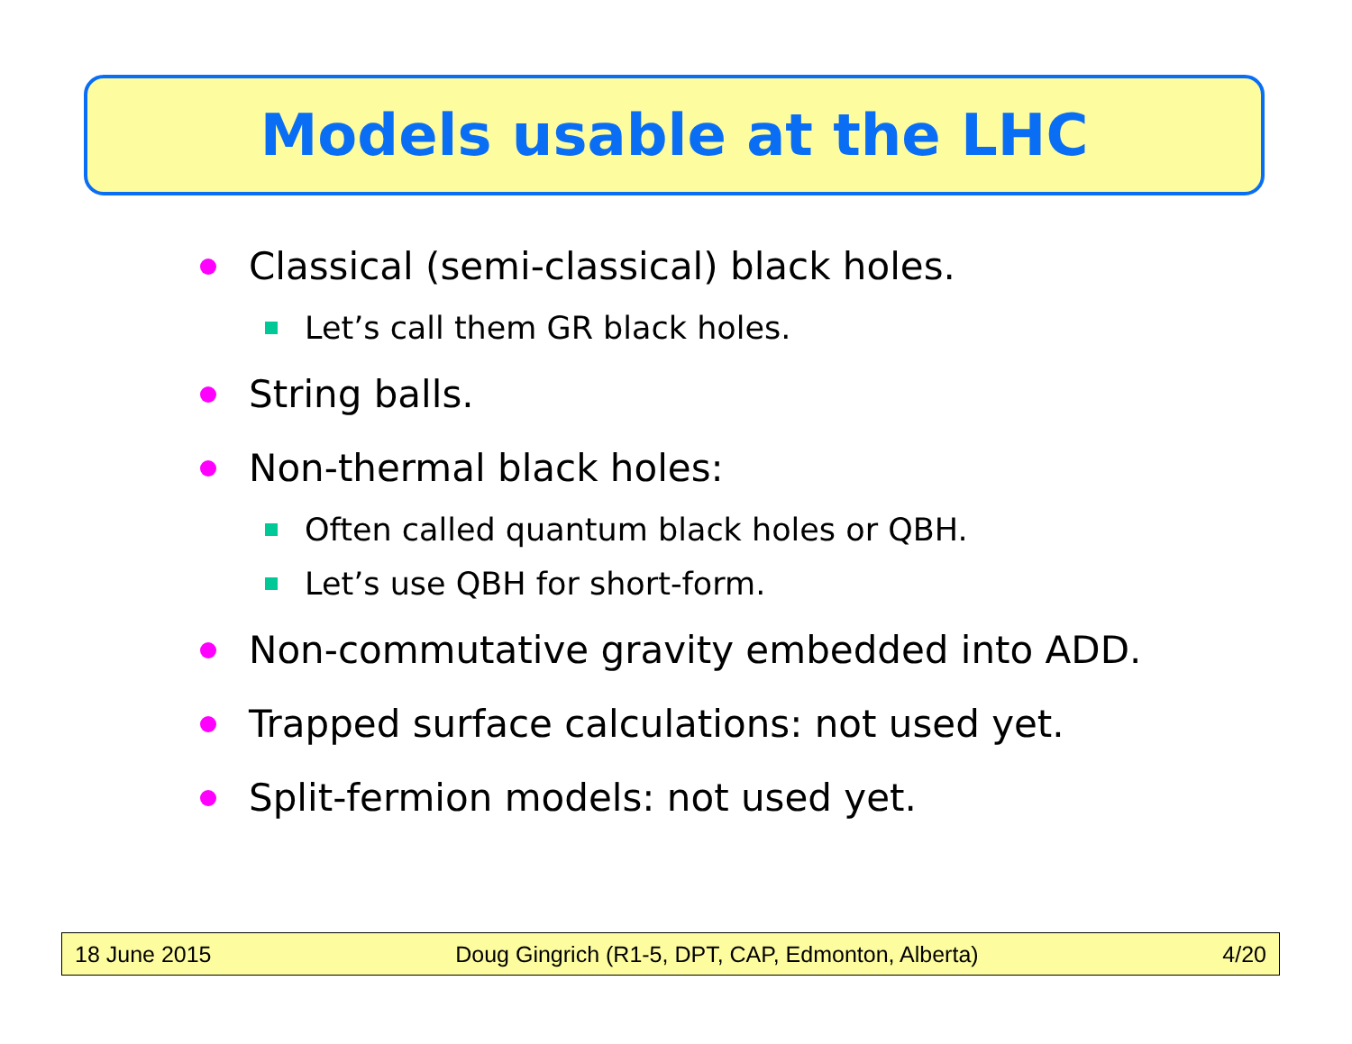Models usable at the LHC
Classical (semi-classical) black holes.
Let’s call them GR black holes.
String balls.
Non-thermal black holes:
Often called quantum black holes or QBH.
Let’s use QBH for short-form.
Non-commutative gravity embedded into ADD.
Trapped surface calculations: not used yet.
Split-fermion models: not used yet.
18 June 2015 Doug Gingrich (R1-5, DPT, CAP, Edmonton, Alberta) 4/20